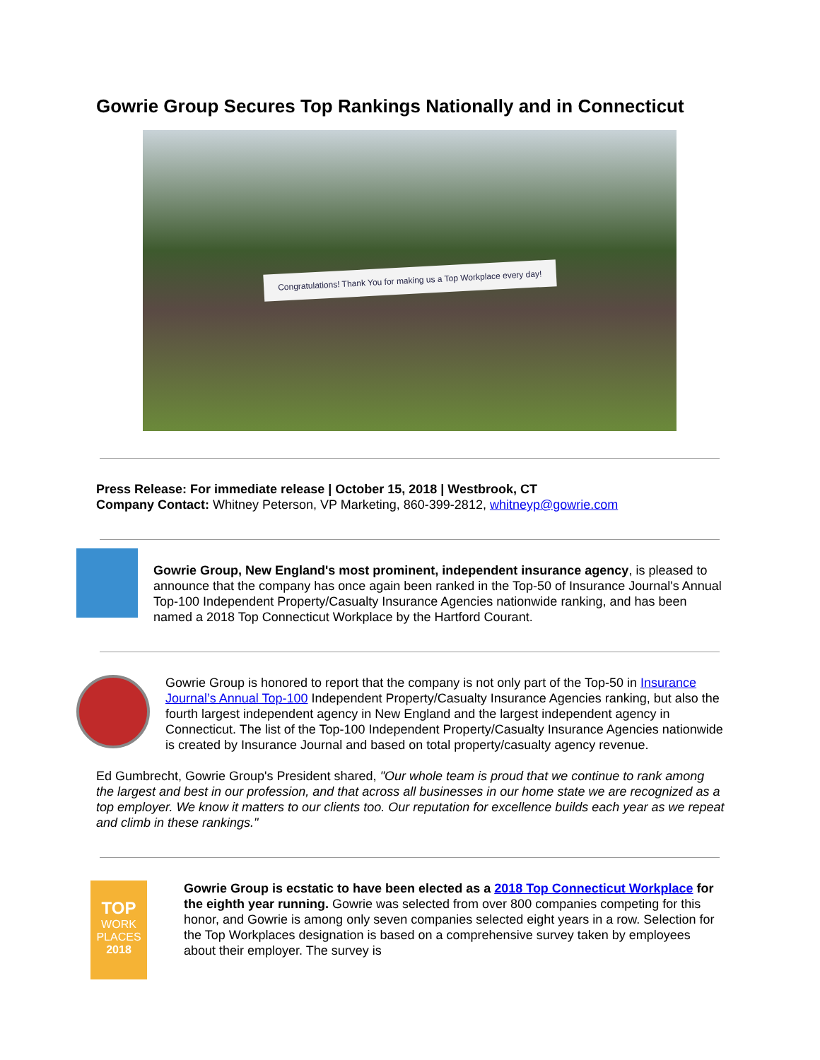Gowrie Group Secures Top Rankings Nationally and in Connecticut
Congratulations! Thank You for making us a Top Workplace every day!
Press Release: For immediate release | October 15, 2018 | Westbrook, CT
Company Contact: Whitney Peterson, VP Marketing, 860-399-2812, whitneyp@gowrie.com
Gowrie Group, New England's most prominent, independent insurance agency, is pleased to announce that the company has once again been ranked in the Top-50 of Insurance Journal's Annual Top-100 Independent Property/Casualty Insurance Agencies nationwide ranking, and has been named a 2018 Top Connecticut Workplace by the Hartford Courant.
Gowrie Group is honored to report that the company is not only part of the Top-50 in Insurance Journal’s Annual Top-100 Independent Property/Casualty Insurance Agencies ranking, but also the fourth largest independent agency in New England and the largest independent agency in Connecticut. The list of the Top-100 Independent Property/Casualty Insurance Agencies nationwide is created by Insurance Journal and based on total property/casualty agency revenue.
Ed Gumbrecht, Gowrie Group's President shared, "Our whole team is proud that we continue to rank among the largest and best in our profession, and that across all businesses in our home state we are recognized as a top employer. We know it matters to our clients too. Our reputation for excellence builds each year as we repeat and climb in these rankings."
TOP
WORK
PLACES
2018
Gowrie Group is ecstatic to have been elected as a 2018 Top Connecticut Workplace for the eighth year running. Gowrie was selected from over 800 companies competing for this honor, and Gowrie is among only seven companies selected eight years in a row. Selection for the Top Workplaces designation is based on a comprehensive survey taken by employees about their employer. The survey is